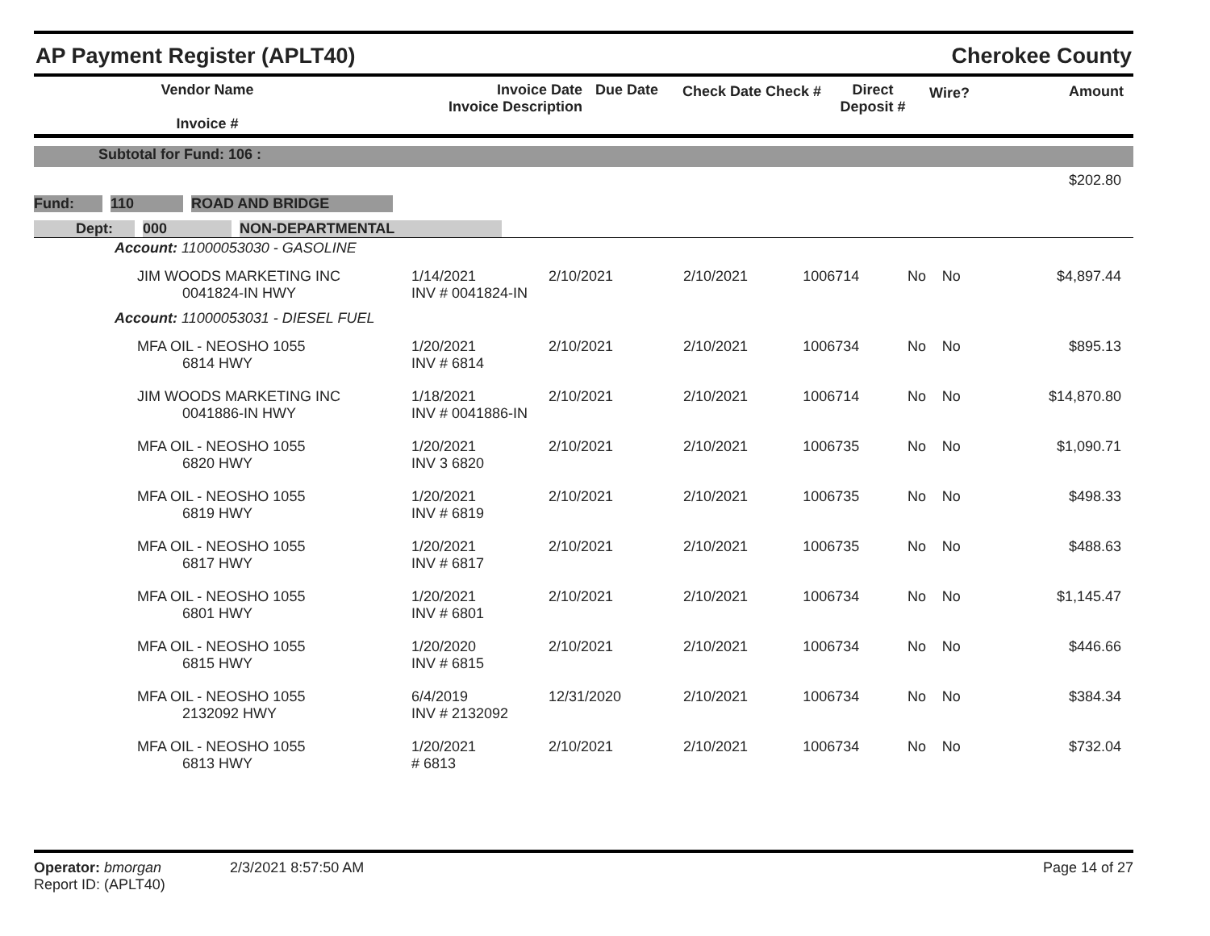AP Payment Register (APLT40) Cherokee County
| Vendor Name Invoice # | Invoice Date Invoice Description | Due Date | Check Date Check # | Direct Deposit # | Wire? | Amount |
| --- | --- | --- | --- | --- | --- | --- |
Subtotal for Fund: 106 :
$202.80
Fund: 110 ROAD AND BRIDGE
Dept: 000 NON-DEPARTMENTAL
| Account: 11000053030 - GASOLINE | | | | | | | |
| JIM WOODS MARKETING INC 0041824-IN HWY | 1/14/2021 INV # 0041824-IN | 2/10/2021 | 2/10/2021 | 1006714 | No | No | $4,897.44 |
| Account: 11000053031 - DIESEL FUEL | | | | | | | |
| MFA OIL - NEOSHO 1055 6814 HWY | 1/20/2021 INV # 6814 | 2/10/2021 | 2/10/2021 | 1006734 | No | No | $895.13 |
| JIM WOODS MARKETING INC 0041886-IN HWY | 1/18/2021 INV # 0041886-IN | 2/10/2021 | 2/10/2021 | 1006714 | No | No | $14,870.80 |
| MFA OIL - NEOSHO 1055 6820 HWY | 1/20/2021 INV 3 6820 | 2/10/2021 | 2/10/2021 | 1006735 | No | No | $1,090.71 |
| MFA OIL - NEOSHO 1055 6819 HWY | 1/20/2021 INV # 6819 | 2/10/2021 | 2/10/2021 | 1006735 | No | No | $498.33 |
| MFA OIL - NEOSHO 1055 6817 HWY | 1/20/2021 INV # 6817 | 2/10/2021 | 2/10/2021 | 1006735 | No | No | $488.63 |
| MFA OIL - NEOSHO 1055 6801 HWY | 1/20/2021 INV # 6801 | 2/10/2021 | 2/10/2021 | 1006734 | No | No | $1,145.47 |
| MFA OIL - NEOSHO 1055 6815 HWY | 1/20/2020 INV # 6815 | 2/10/2021 | 2/10/2021 | 1006734 | No | No | $446.66 |
| MFA OIL - NEOSHO 1055 2132092 HWY | 6/4/2019 INV # 2132092 | 12/31/2020 | 2/10/2021 | 1006734 | No | No | $384.34 |
| MFA OIL - NEOSHO 1055 6813 HWY | 1/20/2021 # 6813 | 2/10/2021 | 2/10/2021 | 1006734 | No | No | $732.04 |
Operator: bmorgan 2/3/2021 8:57:50 AM Page 14 of 27
Report ID: (APLT40)